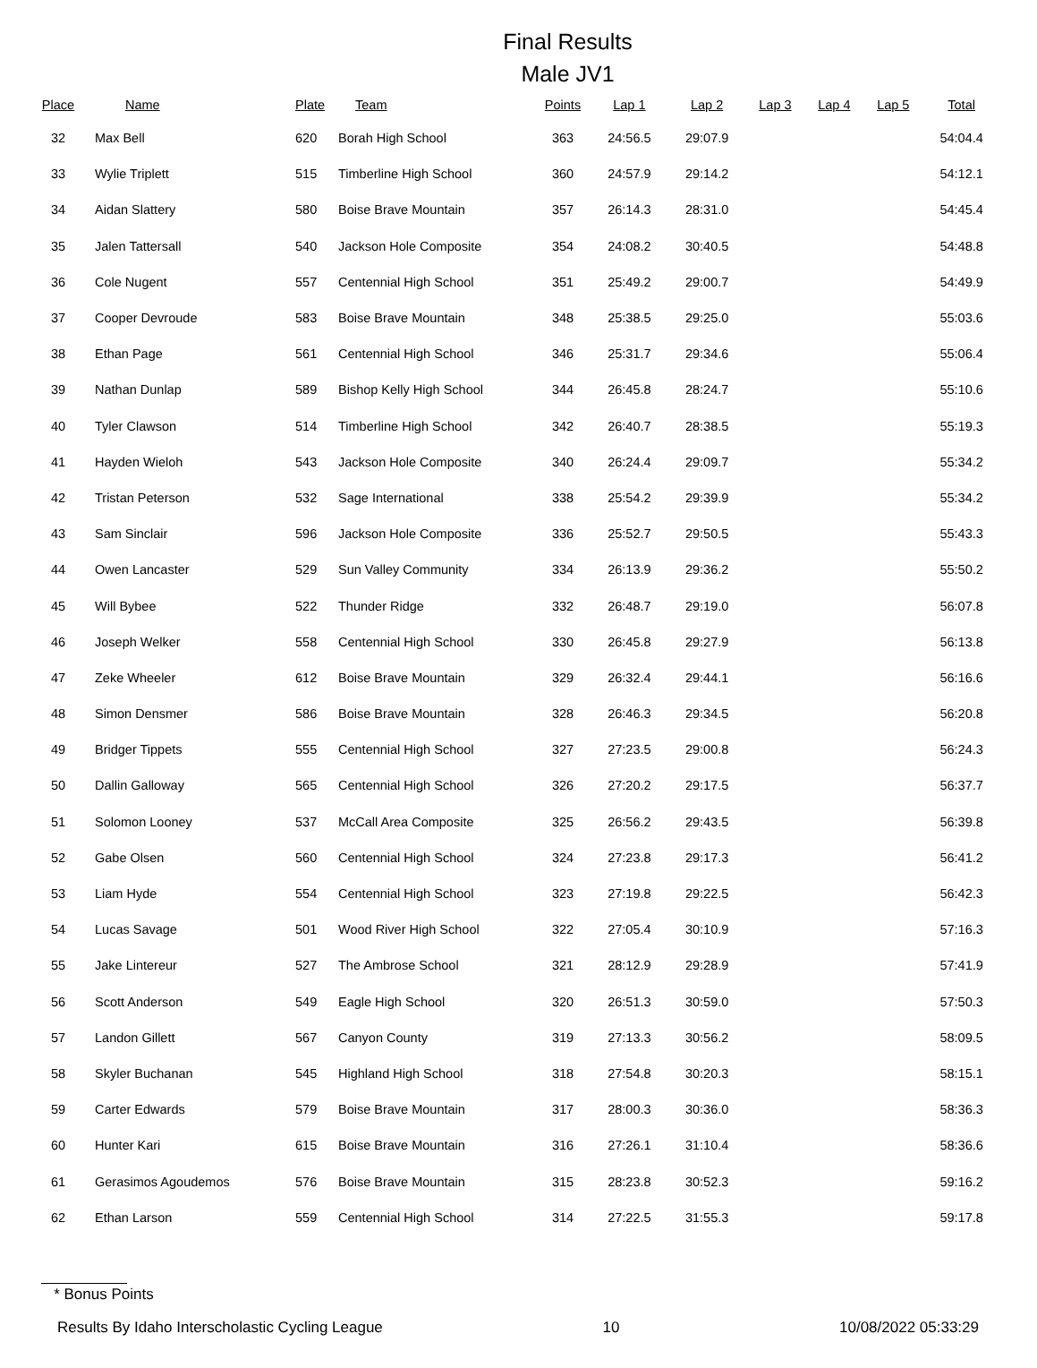Final Results
Male JV1
| Place | Name | Plate | Team | Points | Lap 1 | Lap 2 | Lap 3 | Lap 4 | Lap 5 | Total |
| --- | --- | --- | --- | --- | --- | --- | --- | --- | --- | --- |
| 32 | Max Bell | 620 | Borah High School | 363 | 24:56.5 | 29:07.9 | | | | 54:04.4 |
| 33 | Wylie Triplett | 515 | Timberline High School | 360 | 24:57.9 | 29:14.2 | | | | 54:12.1 |
| 34 | Aidan Slattery | 580 | Boise Brave Mountain | 357 | 26:14.3 | 28:31.0 | | | | 54:45.4 |
| 35 | Jalen Tattersall | 540 | Jackson Hole Composite | 354 | 24:08.2 | 30:40.5 | | | | 54:48.8 |
| 36 | Cole Nugent | 557 | Centennial High School | 351 | 25:49.2 | 29:00.7 | | | | 54:49.9 |
| 37 | Cooper Devroude | 583 | Boise Brave Mountain | 348 | 25:38.5 | 29:25.0 | | | | 55:03.6 |
| 38 | Ethan Page | 561 | Centennial High School | 346 | 25:31.7 | 29:34.6 | | | | 55:06.4 |
| 39 | Nathan Dunlap | 589 | Bishop Kelly High School | 344 | 26:45.8 | 28:24.7 | | | | 55:10.6 |
| 40 | Tyler Clawson | 514 | Timberline High School | 342 | 26:40.7 | 28:38.5 | | | | 55:19.3 |
| 41 | Hayden Wieloh | 543 | Jackson Hole Composite | 340 | 26:24.4 | 29:09.7 | | | | 55:34.2 |
| 42 | Tristan Peterson | 532 | Sage International | 338 | 25:54.2 | 29:39.9 | | | | 55:34.2 |
| 43 | Sam Sinclair | 596 | Jackson Hole Composite | 336 | 25:52.7 | 29:50.5 | | | | 55:43.3 |
| 44 | Owen Lancaster | 529 | Sun Valley Community | 334 | 26:13.9 | 29:36.2 | | | | 55:50.2 |
| 45 | Will Bybee | 522 | Thunder Ridge | 332 | 26:48.7 | 29:19.0 | | | | 56:07.8 |
| 46 | Joseph Welker | 558 | Centennial High School | 330 | 26:45.8 | 29:27.9 | | | | 56:13.8 |
| 47 | Zeke Wheeler | 612 | Boise Brave Mountain | 329 | 26:32.4 | 29:44.1 | | | | 56:16.6 |
| 48 | Simon Densmer | 586 | Boise Brave Mountain | 328 | 26:46.3 | 29:34.5 | | | | 56:20.8 |
| 49 | Bridger Tippets | 555 | Centennial High School | 327 | 27:23.5 | 29:00.8 | | | | 56:24.3 |
| 50 | Dallin Galloway | 565 | Centennial High School | 326 | 27:20.2 | 29:17.5 | | | | 56:37.7 |
| 51 | Solomon Looney | 537 | McCall Area Composite | 325 | 26:56.2 | 29:43.5 | | | | 56:39.8 |
| 52 | Gabe Olsen | 560 | Centennial High School | 324 | 27:23.8 | 29:17.3 | | | | 56:41.2 |
| 53 | Liam Hyde | 554 | Centennial High School | 323 | 27:19.8 | 29:22.5 | | | | 56:42.3 |
| 54 | Lucas Savage | 501 | Wood River High School | 322 | 27:05.4 | 30:10.9 | | | | 57:16.3 |
| 55 | Jake Lintereur | 527 | The Ambrose School | 321 | 28:12.9 | 29:28.9 | | | | 57:41.9 |
| 56 | Scott Anderson | 549 | Eagle High School | 320 | 26:51.3 | 30:59.0 | | | | 57:50.3 |
| 57 | Landon Gillett | 567 | Canyon County | 319 | 27:13.3 | 30:56.2 | | | | 58:09.5 |
| 58 | Skyler Buchanan | 545 | Highland High School | 318 | 27:54.8 | 30:20.3 | | | | 58:15.1 |
| 59 | Carter Edwards | 579 | Boise Brave Mountain | 317 | 28:00.3 | 30:36.0 | | | | 58:36.3 |
| 60 | Hunter Kari | 615 | Boise Brave Mountain | 316 | 27:26.1 | 31:10.4 | | | | 58:36.6 |
| 61 | Gerasimos Agoudemos | 576 | Boise Brave Mountain | 315 | 28:23.8 | 30:52.3 | | | | 59:16.2 |
| 62 | Ethan Larson | 559 | Centennial High School | 314 | 27:22.5 | 31:55.3 | | | | 59:17.8 |
* Bonus Points
Results By Idaho Interscholastic Cycling League 10 10/08/2022 05:33:29